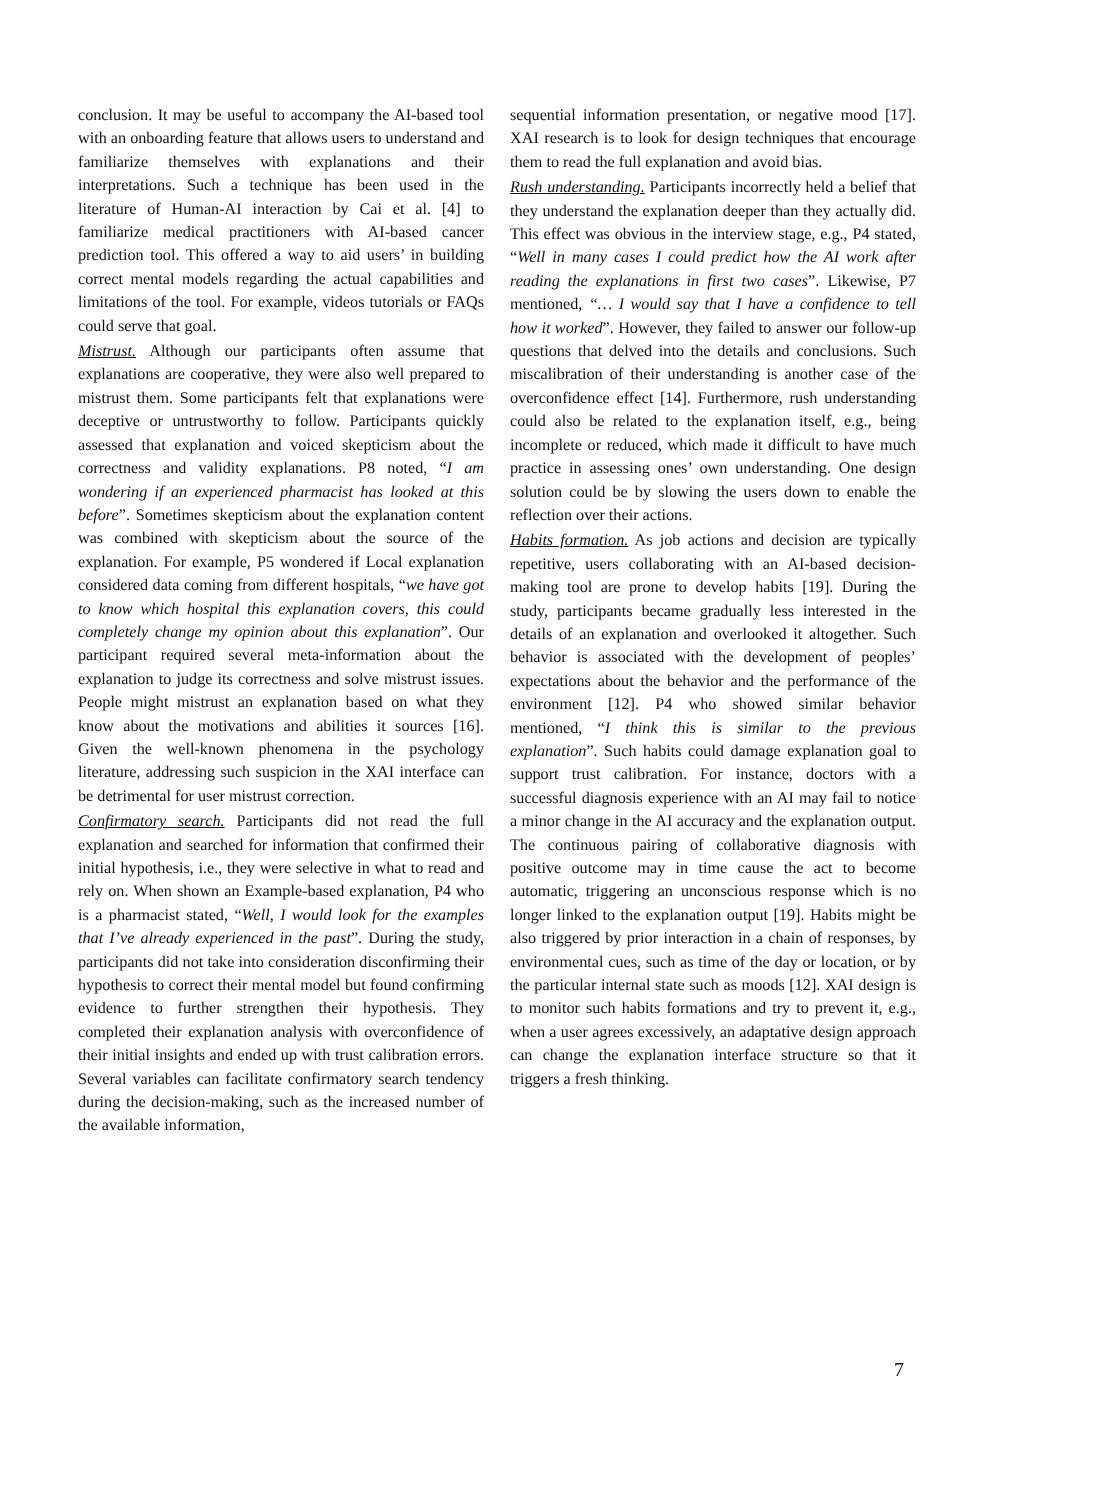conclusion. It may be useful to accompany the AI-based tool with an onboarding feature that allows users to understand and familiarize themselves with explanations and their interpretations. Such a technique has been used in the literature of Human-AI interaction by Cai et al. [4] to familiarize medical practitioners with AI-based cancer prediction tool. This offered a way to aid users’ in building correct mental models regarding the actual capabilities and limitations of the tool. For example, videos tutorials or FAQs could serve that goal.
Mistrust. Although our participants often assume that explanations are cooperative, they were also well prepared to mistrust them. Some participants felt that explanations were deceptive or untrustworthy to follow. Participants quickly assessed that explanation and voiced skepticism about the correctness and validity explanations. P8 noted, “I am wondering if an experienced pharmacist has looked at this before”. Sometimes skepticism about the explanation content was combined with skepticism about the source of the explanation. For example, P5 wondered if Local explanation considered data coming from different hospitals, “we have got to know which hospital this explanation covers, this could completely change my opinion about this explanation”. Our participant required several meta-information about the explanation to judge its correctness and solve mistrust issues. People might mistrust an explanation based on what they know about the motivations and abilities it sources [16]. Given the well-known phenomena in the psychology literature, addressing such suspicion in the XAI interface can be detrimental for user mistrust correction.
Confirmatory search. Participants did not read the full explanation and searched for information that confirmed their initial hypothesis, i.e., they were selective in what to read and rely on. When shown an Example-based explanation, P4 who is a pharmacist stated, “Well, I would look for the examples that I’ve already experienced in the past”. During the study, participants did not take into consideration disconfirming their hypothesis to correct their mental model but found confirming evidence to further strengthen their hypothesis. They completed their explanation analysis with overconfidence of their initial insights and ended up with trust calibration errors. Several variables can facilitate confirmatory search tendency during the decision-making, such as the increased number of the available information,
sequential information presentation, or negative mood [17]. XAI research is to look for design techniques that encourage them to read the full explanation and avoid bias.
Rush understanding. Participants incorrectly held a belief that they understand the explanation deeper than they actually did. This effect was obvious in the interview stage, e.g., P4 stated, “Well in many cases I could predict how the AI work after reading the explanations in first two cases”. Likewise, P7 mentioned, “… I would say that I have a confidence to tell how it worked”. However, they failed to answer our follow-up questions that delved into the details and conclusions. Such miscalibration of their understanding is another case of the overconfidence effect [14]. Furthermore, rush understanding could also be related to the explanation itself, e.g., being incomplete or reduced, which made it difficult to have much practice in assessing ones’ own understanding. One design solution could be by slowing the users down to enable the reflection over their actions.
Habits formation. As job actions and decision are typically repetitive, users collaborating with an AI-based decision-making tool are prone to develop habits [19]. During the study, participants became gradually less interested in the details of an explanation and overlooked it altogether. Such behavior is associated with the development of peoples’ expectations about the behavior and the performance of the environment [12]. P4 who showed similar behavior mentioned, “I think this is similar to the previous explanation”. Such habits could damage explanation goal to support trust calibration. For instance, doctors with a successful diagnosis experience with an AI may fail to notice a minor change in the AI accuracy and the explanation output. The continuous pairing of collaborative diagnosis with positive outcome may in time cause the act to become automatic, triggering an unconscious response which is no longer linked to the explanation output [19]. Habits might be also triggered by prior interaction in a chain of responses, by environmental cues, such as time of the day or location, or by the particular internal state such as moods [12]. XAI design is to monitor such habits formations and try to prevent it, e.g., when a user agrees excessively, an adaptative design approach can change the explanation interface structure so that it triggers a fresh thinking.
7